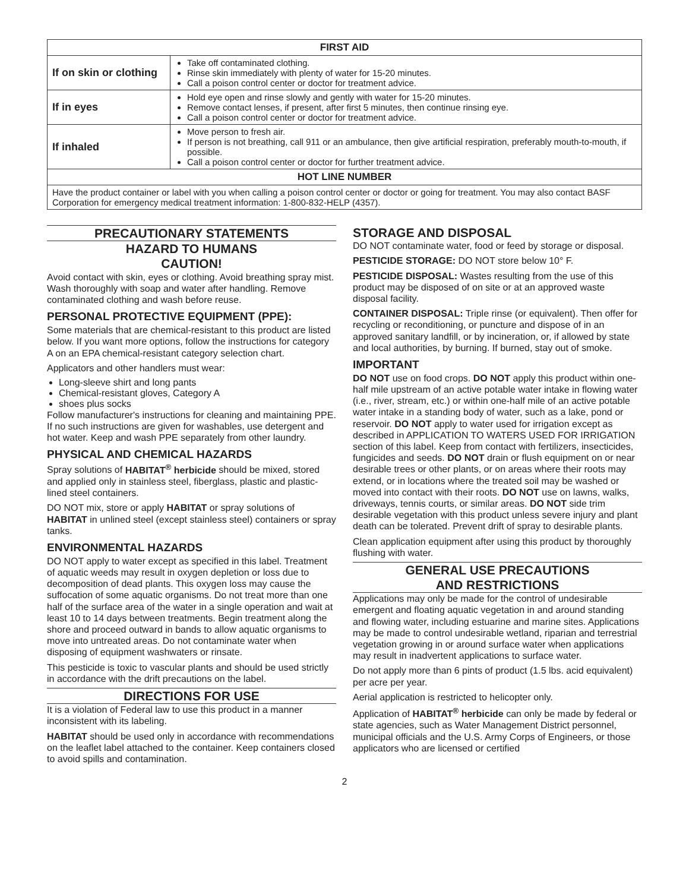| FIRST AID | |
| --- | --- |
| If on skin or clothing | Take off contaminated clothing. Rinse skin immediately with plenty of water for 15-20 minutes. Call a poison control center or doctor for treatment advice. |
| If in eyes | Hold eye open and rinse slowly and gently with water for 15-20 minutes. Remove contact lenses, if present, after first 5 minutes, then continue rinsing eye. Call a poison control center or doctor for treatment advice. |
| If inhaled | Move person to fresh air. If person is not breathing, call 911 or an ambulance, then give artificial respiration, preferably mouth-to-mouth, if possible. Call a poison control center or doctor for further treatment advice. |
| HOT LINE NUMBER | |
| Have the product container or label with you when calling a poison control center or doctor or going for treatment. You may also contact BASF Corporation for emergency medical treatment information: 1-800-832-HELP (4357). | |
PRECAUTIONARY STATEMENTS
HAZARD TO HUMANS
CAUTION!
Avoid contact with skin, eyes or clothing. Avoid breathing spray mist. Wash thoroughly with soap and water after handling. Remove contaminated clothing and wash before reuse.
PERSONAL PROTECTIVE EQUIPMENT (PPE):
Some materials that are chemical-resistant to this product are listed below. If you want more options, follow the instructions for category A on an EPA chemical-resistant category selection chart.
Applicators and other handlers must wear:
Long-sleeve shirt and long pants
Chemical-resistant gloves, Category A
shoes plus socks
Follow manufacturer's instructions for cleaning and maintaining PPE. If no such instructions are given for washables, use detergent and hot water. Keep and wash PPE separately from other laundry.
PHYSICAL AND CHEMICAL HAZARDS
Spray solutions of HABITAT<sup>®</sup> herbicide should be mixed, stored and applied only in stainless steel, fiberglass, plastic and plastic-lined steel containers.
DO NOT mix, store or apply HABITAT or spray solutions of HABITAT in unlined steel (except stainless steel) containers or spray tanks.
ENVIRONMENTAL HAZARDS
DO NOT apply to water except as specified in this label. Treatment of aquatic weeds may result in oxygen depletion or loss due to decomposition of dead plants. This oxygen loss may cause the suffocation of some aquatic organisms. Do not treat more than one half of the surface area of the water in a single operation and wait at least 10 to 14 days between treatments. Begin treatment along the shore and proceed outward in bands to allow aquatic organisms to move into untreated areas. Do not contaminate water when disposing of equipment washwaters or rinsate.
This pesticide is toxic to vascular plants and should be used strictly in accordance with the drift precautions on the label.
DIRECTIONS FOR USE
It is a violation of Federal law to use this product in a manner inconsistent with its labeling.
HABITAT should be used only in accordance with recommendations on the leaflet label attached to the container. Keep containers closed to avoid spills and contamination.
STORAGE AND DISPOSAL
DO NOT contaminate water, food or feed by storage or disposal.
PESTICIDE STORAGE: DO NOT store below 10° F.
PESTICIDE DISPOSAL: Wastes resulting from the use of this product may be disposed of on site or at an approved waste disposal facility.
CONTAINER DISPOSAL: Triple rinse (or equivalent). Then offer for recycling or reconditioning, or puncture and dispose of in an approved sanitary landfill, or by incineration, or, if allowed by state and local authorities, by burning. If burned, stay out of smoke.
IMPORTANT
DO NOT use on food crops. DO NOT apply this product within one-half mile upstream of an active potable water intake in flowing water (i.e., river, stream, etc.) or within one-half mile of an active potable water intake in a standing body of water, such as a lake, pond or reservoir. DO NOT apply to water used for irrigation except as described in APPLICATION TO WATERS USED FOR IRRIGATION section of this label. Keep from contact with fertilizers, insecticides, fungicides and seeds. DO NOT drain or flush equipment on or near desirable trees or other plants, or on areas where their roots may extend, or in locations where the treated soil may be washed or moved into contact with their roots. DO NOT use on lawns, walks, driveways, tennis courts, or similar areas. DO NOT side trim desirable vegetation with this product unless severe injury and plant death can be tolerated. Prevent drift of spray to desirable plants.
Clean application equipment after using this product by thoroughly flushing with water.
GENERAL USE PRECAUTIONS
AND RESTRICTIONS
Applications may only be made for the control of undesirable emergent and floating aquatic vegetation in and around standing and flowing water, including estuarine and marine sites. Applications may be made to control undesirable wetland, riparian and terrestrial vegetation growing in or around surface water when applications may result in inadvertent applications to surface water.
Do not apply more than 6 pints of product (1.5 lbs. acid equivalent) per acre per year.
Aerial application is restricted to helicopter only.
Application of HABITAT<sup>®</sup> herbicide can only be made by federal or state agencies, such as Water Management District personnel, municipal officials and the U.S. Army Corps of Engineers, or those applicators who are licensed or certified
2